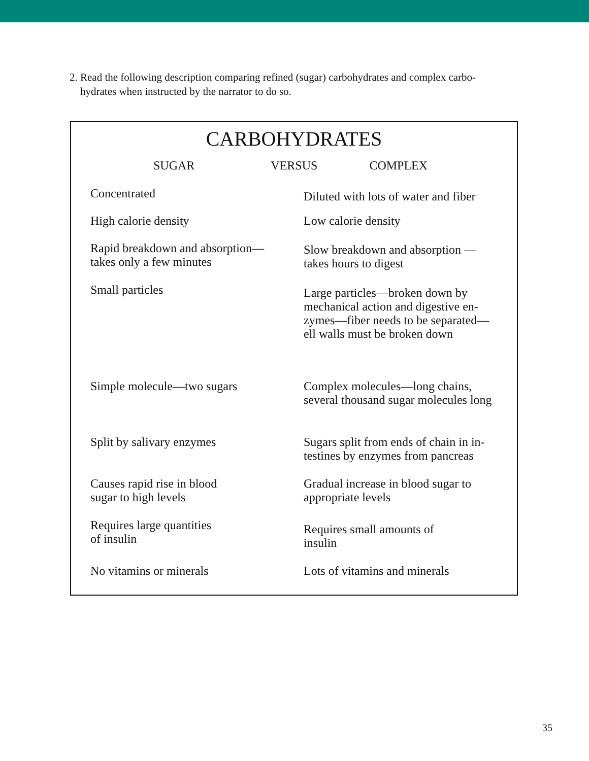2. Read the following description comparing refined (sugar) carbohydrates and complex carbo-
hydrates when instructed by the narrator to do so.
CARBOHYDRATES
SUGAR VERSUS COMPLEX
| Concentrated | Diluted with lots of water and fiber |
| High calorie density | Low calorie density |
| Rapid breakdown and absorption— takes only a few minutes | Slow breakdown and absorption — takes hours to digest |
| Small particles | Large particles—broken down by mechanical action and digestive en- zymes—fiber needs to be separated— ell walls must be broken down |
| Simple molecule—two sugars | Complex molecules—long chains, several thousand sugar molecules long |
| Split by salivary enzymes | Sugars split from ends of chain in in- testines by enzymes from pancreas |
| Causes rapid rise in blood sugar to high levels | Gradual increase in blood sugar to appropriate levels |
| Requires large quantities of insulin | Requires small amounts of insulin |
| No vitamins or minerals | Lots of vitamins and minerals |
35